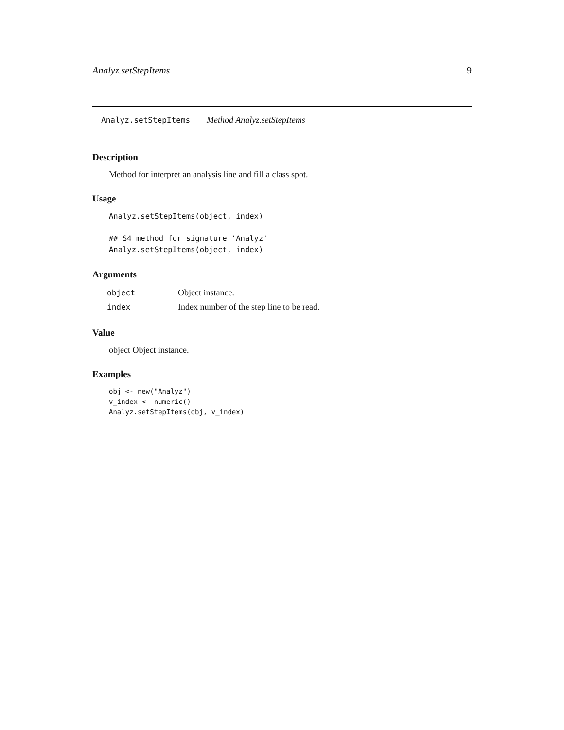Analyz.setStepItems 9
Analyz.setStepItems Method Analyz.setStepItems
Description
Method for interpret an analysis line and fill a class spot.
Usage
Analyz.setStepItems(object, index)

## S4 method for signature 'Analyz'
Analyz.setStepItems(object, index)
Arguments
| object | Object instance. |
| index | Index number of the step line to be read. |
Value
object Object instance.
Examples
obj <- new("Analyz")
v_index <- numeric()
Analyz.setStepItems(obj, v_index)